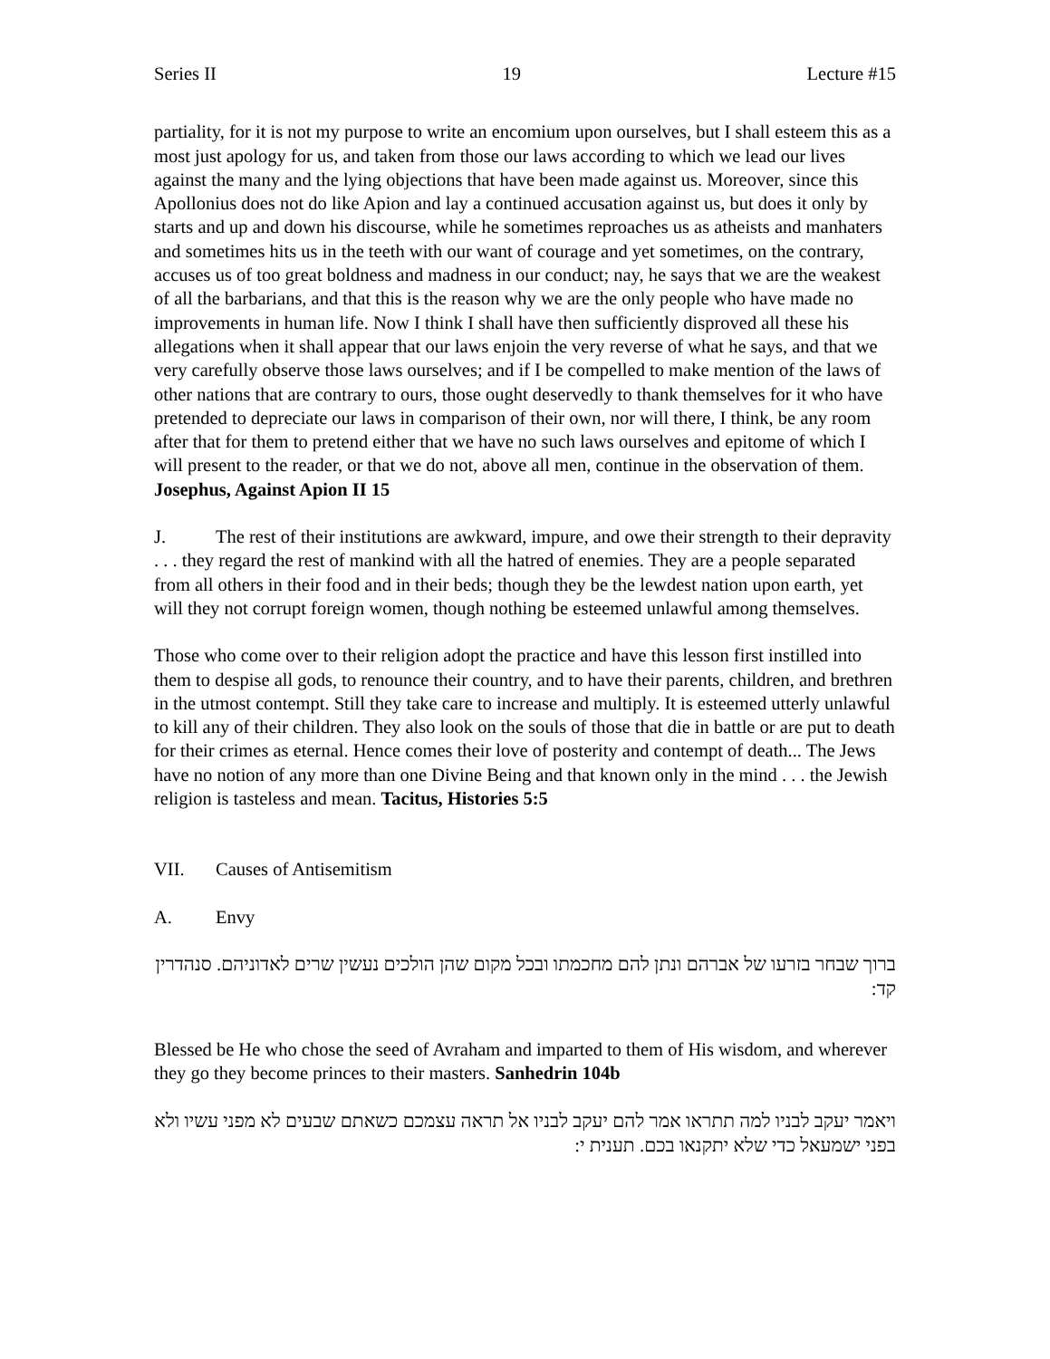Series II 19 Lecture #15
partiality, for it is not my purpose to write an encomium upon ourselves, but I shall esteem this as a most just apology for us, and taken from those our laws according to which we lead our lives against the many and the lying objections that have been made against us. Moreover, since this Apollonius does not do like Apion and lay a continued accusation against us, but does it only by starts and up and down his discourse, while he sometimes reproaches us as atheists and manhaters and sometimes hits us in the teeth with our want of courage and yet sometimes, on the contrary, accuses us of too great boldness and madness in our conduct; nay, he says that we are the weakest of all the barbarians, and that this is the reason why we are the only people who have made no improvements in human life. Now I think I shall have then sufficiently disproved all these his allegations when it shall appear that our laws enjoin the very reverse of what he says, and that we very carefully observe those laws ourselves; and if I be compelled to make mention of the laws of other nations that are contrary to ours, those ought deservedly to thank themselves for it who have pretended to depreciate our laws in comparison of their own, nor will there, I think, be any room after that for them to pretend either that we have no such laws ourselves and epitome of which I will present to the reader, or that we do not, above all men, continue in the observation of them.
Josephus, Against Apion II 15
J. The rest of their institutions are awkward, impure, and owe their strength to their depravity . . . they regard the rest of mankind with all the hatred of enemies. They are a people separated from all others in their food and in their beds; though they be the lewdest nation upon earth, yet will they not corrupt foreign women, though nothing be esteemed unlawful among themselves.
Those who come over to their religion adopt the practice and have this lesson first instilled into them to despise all gods, to renounce their country, and to have their parents, children, and brethren in the utmost contempt. Still they take care to increase and multiply. It is esteemed utterly unlawful to kill any of their children. They also look on the souls of those that die in battle or are put to death for their crimes as eternal. Hence comes their love of posterity and contempt of death... The Jews have no notion of any more than one Divine Being and that known only in the mind . . . the Jewish religion is tasteless and mean. Tacitus, Histories 5:5
VII. Causes of Antisemitism
A. Envy
ברוך שבחר בזרעו של אברהם ונתן להם מחכמתו ובכל מקום שהן הולכים נעשין שרים לאדוניהם. סנהדרין קד:
Blessed be He who chose the seed of Avraham and imparted to them of His wisdom, and wherever they go they become princes to their masters. Sanhedrin 104b
ויאמר יעקב לבניו למה תתראו אמר להם יעקב לבניו אל תראה עצמכם כשאתם שבעים לא מפני עשיו ולא בפני ישמעאל כדי שלא יתקנאו בכם. תענית י: